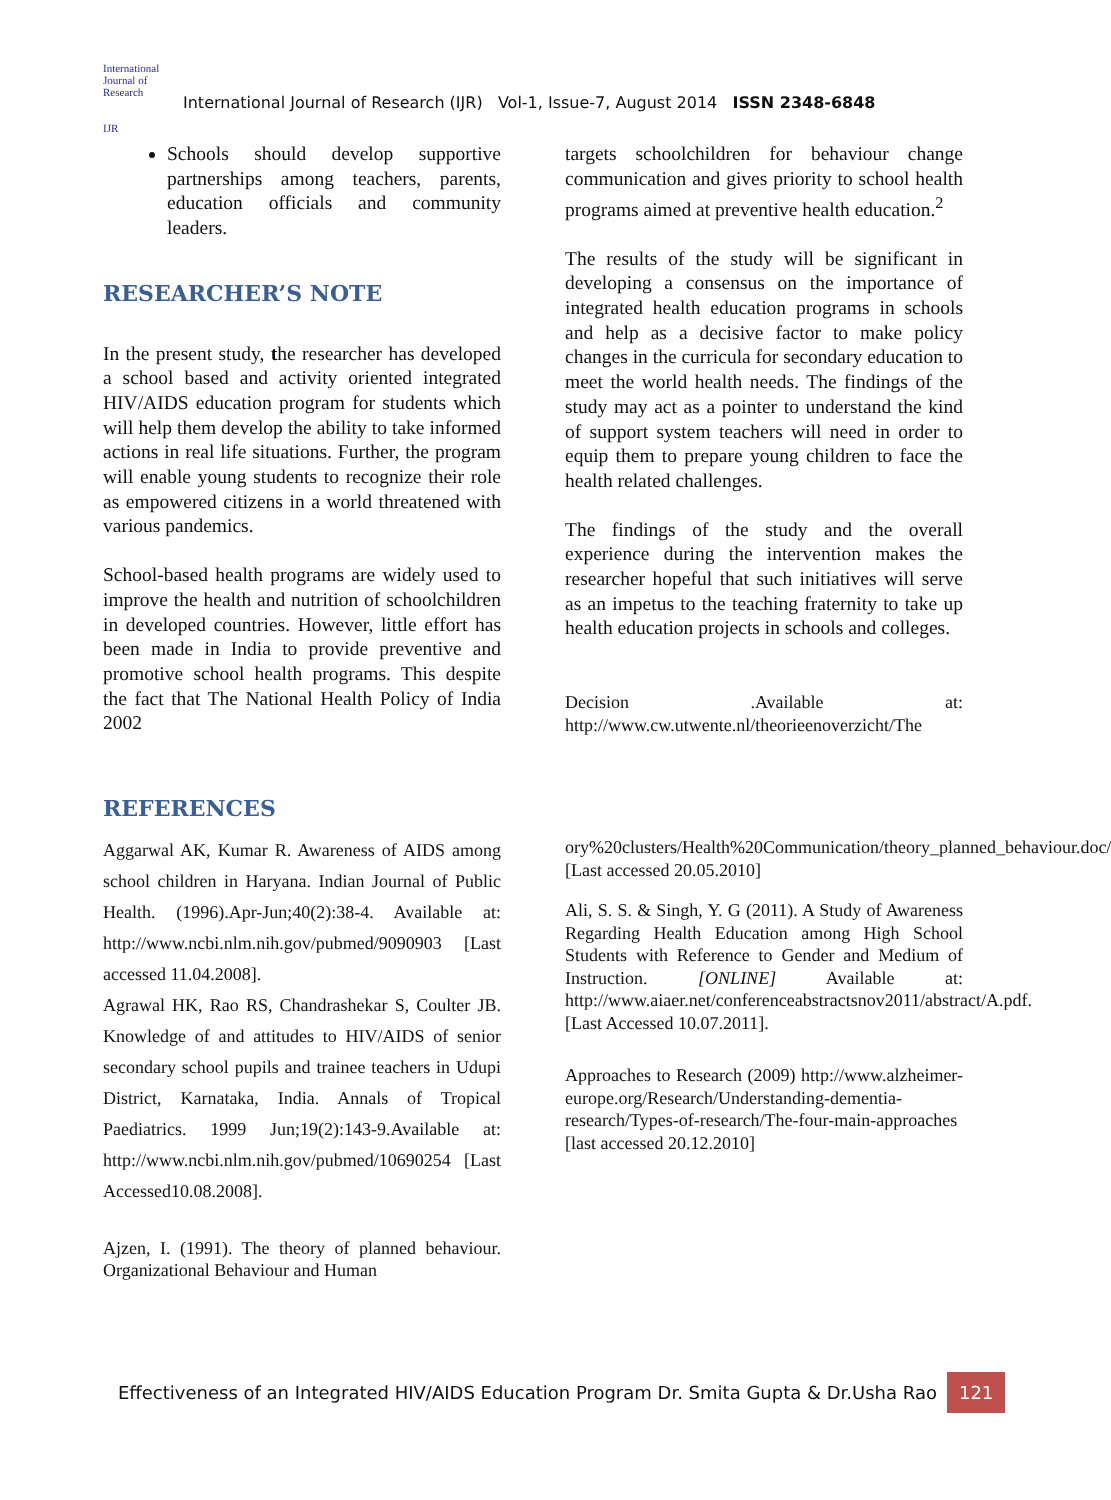International Journal of Research
IJR
International Journal of Research (IJR) Vol-1, Issue-7, August 2014 ISSN 2348-6848
Schools should develop supportive partnerships among teachers, parents, education officials and community leaders.
RESEARCHER’S NOTE
In the present study, the researcher has developed a school based and activity oriented integrated HIV/AIDS education program for students which will help them develop the ability to take informed actions in real life situations. Further, the program will enable young students to recognize their role as empowered citizens in a world threatened with various pandemics.
School-based health programs are widely used to improve the health and nutrition of schoolchildren in developed countries. However, little effort has been made in India to provide preventive and promotive school health programs. This despite the fact that The National Health Policy of India 2002
REFERENCES
Aggarwal AK, Kumar R. Awareness of AIDS among school children in Haryana. Indian Journal of Public Health. (1996).Apr-Jun;40(2):38-4. Available at: http://www.ncbi.nlm.nih.gov/pubmed/9090903 [Last accessed 11.04.2008].
Agrawal HK, Rao RS, Chandrashekar S, Coulter JB. Knowledge of and attitudes to HIV/AIDS of senior secondary school pupils and trainee teachers in Udupi District, Karnataka, India. Annals of Tropical Paediatrics. 1999 Jun;19(2):143-9.Available at: http://www.ncbi.nlm.nih.gov/pubmed/10690254 [Last Accessed10.08.2008].
Ajzen, I. (1991). The theory of planned behaviour. Organizational Behaviour and Human
targets schoolchildren for behaviour change communication and gives priority to school health programs aimed at preventive health education.<sup>2</sup>
The results of the study will be significant in developing a consensus on the importance of integrated health education programs in schools and help as a decisive factor to make policy changes in the curricula for secondary education to meet the world health needs. The findings of the study may act as a pointer to understand the kind of support system teachers will need in order to equip them to prepare young children to face the health related challenges.
The findings of the study and the overall experience during the intervention makes the researcher hopeful that such initiatives will serve as an impetus to the teaching fraternity to take up health education projects in schools and colleges.
Decision .Available at: http://www.cw.utwente.nl/theorieenoverzicht/The
ory%20clusters/Health%20Communication/theory_planned_behaviour.doc/ [Last accessed 20.05.2010]
Ali, S. S. & Singh, Y. G (2011). A Study of Awareness Regarding Health Education among High School Students with Reference to Gender and Medium of Instruction. [ONLINE] Available at: http://www.aiaer.net/conferenceabstractsnov2011/abstract/A.pdf. [Last Accessed 10.07.2011].
Approaches to Research (2009) http://www.alzheimer-europe.org/Research/Understanding-dementia-research/Types-of-research/The-four-main-approaches [last accessed 20.12.2010]
Effectiveness of an Integrated HIV/AIDS Education Program Dr. Smita Gupta & Dr.Usha Rao 121